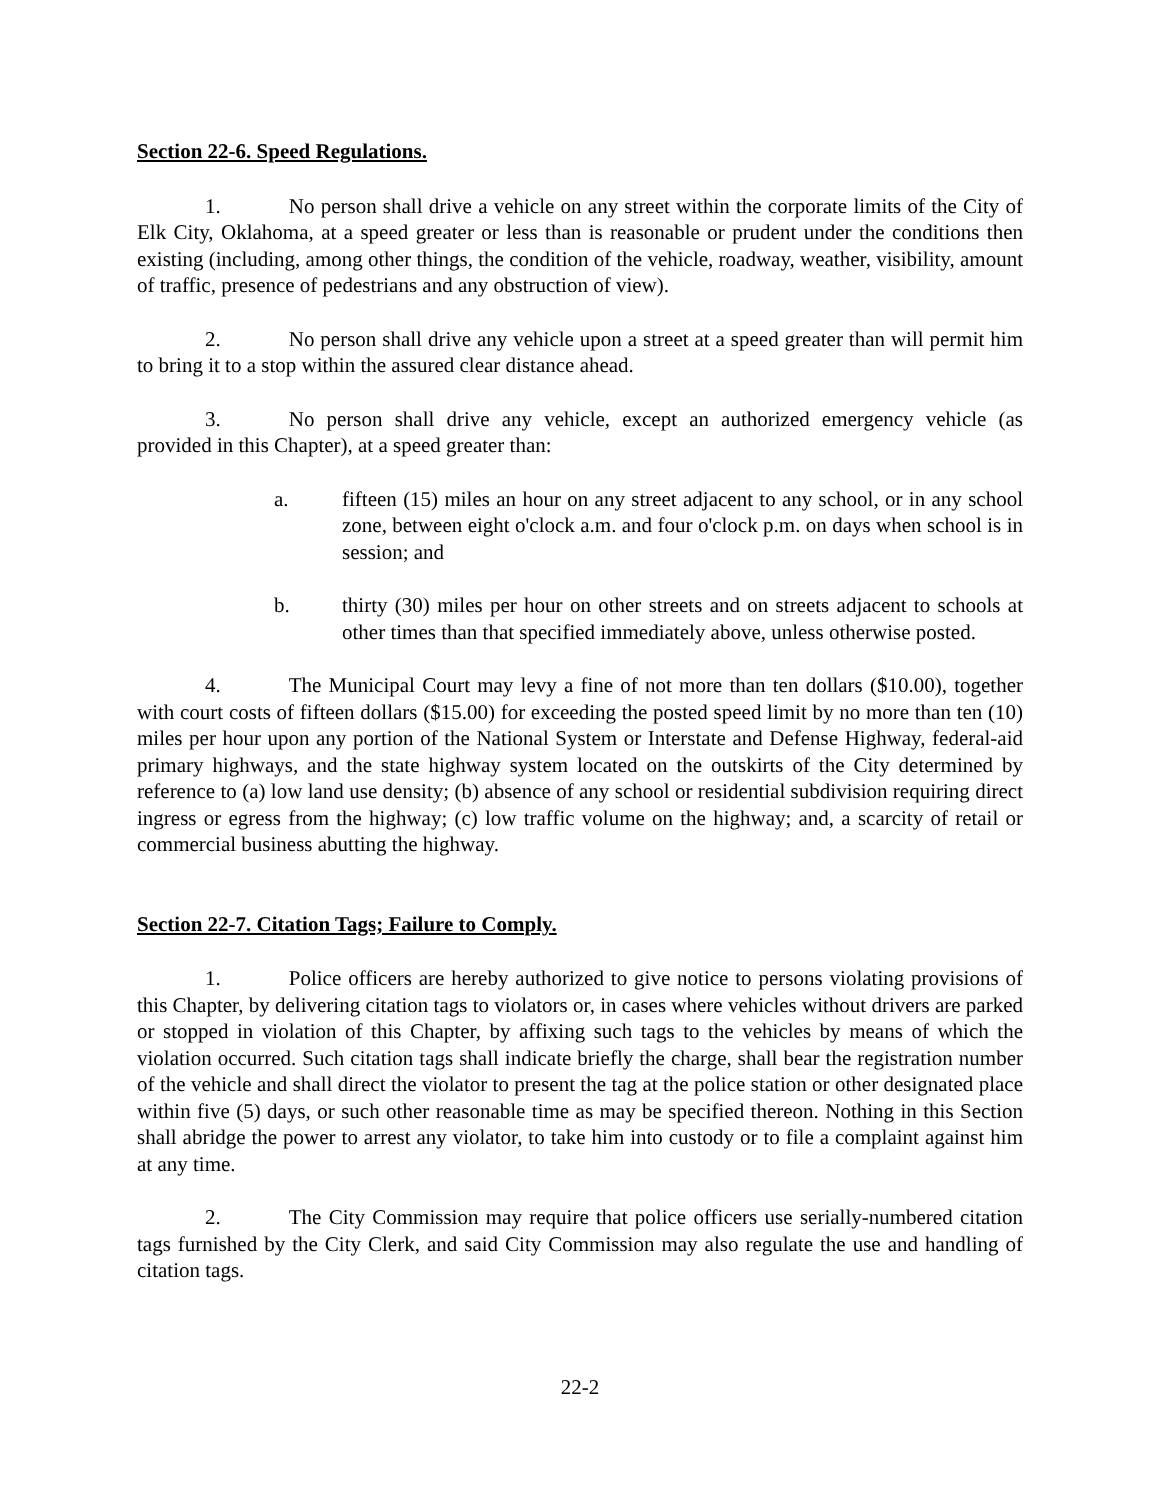Section 22-6. Speed Regulations.
1. No person shall drive a vehicle on any street within the corporate limits of the City of Elk City, Oklahoma, at a speed greater or less than is reasonable or prudent under the conditions then existing (including, among other things, the condition of the vehicle, roadway, weather, visibility, amount of traffic, presence of pedestrians and any obstruction of view).
2. No person shall drive any vehicle upon a street at a speed greater than will permit him to bring it to a stop within the assured clear distance ahead.
3. No person shall drive any vehicle, except an authorized emergency vehicle (as provided in this Chapter), at a speed greater than:
a. fifteen (15) miles an hour on any street adjacent to any school, or in any school zone, between eight o'clock a.m. and four o'clock p.m. on days when school is in session; and
b. thirty (30) miles per hour on other streets and on streets adjacent to schools at other times than that specified immediately above, unless otherwise posted.
4. The Municipal Court may levy a fine of not more than ten dollars ($10.00), together with court costs of fifteen dollars ($15.00) for exceeding the posted speed limit by no more than ten (10) miles per hour upon any portion of the National System or Interstate and Defense Highway, federal-aid primary highways, and the state highway system located on the outskirts of the City determined by reference to (a) low land use density; (b) absence of any school or residential subdivision requiring direct ingress or egress from the highway; (c) low traffic volume on the highway; and, a scarcity of retail or commercial business abutting the highway.
Section 22-7. Citation Tags; Failure to Comply.
1. Police officers are hereby authorized to give notice to persons violating provisions of this Chapter, by delivering citation tags to violators or, in cases where vehicles without drivers are parked or stopped in violation of this Chapter, by affixing such tags to the vehicles by means of which the violation occurred. Such citation tags shall indicate briefly the charge, shall bear the registration number of the vehicle and shall direct the violator to present the tag at the police station or other designated place within five (5) days, or such other reasonable time as may be specified thereon. Nothing in this Section shall abridge the power to arrest any violator, to take him into custody or to file a complaint against him at any time.
2. The City Commission may require that police officers use serially-numbered citation tags furnished by the City Clerk, and said City Commission may also regulate the use and handling of citation tags.
22-2